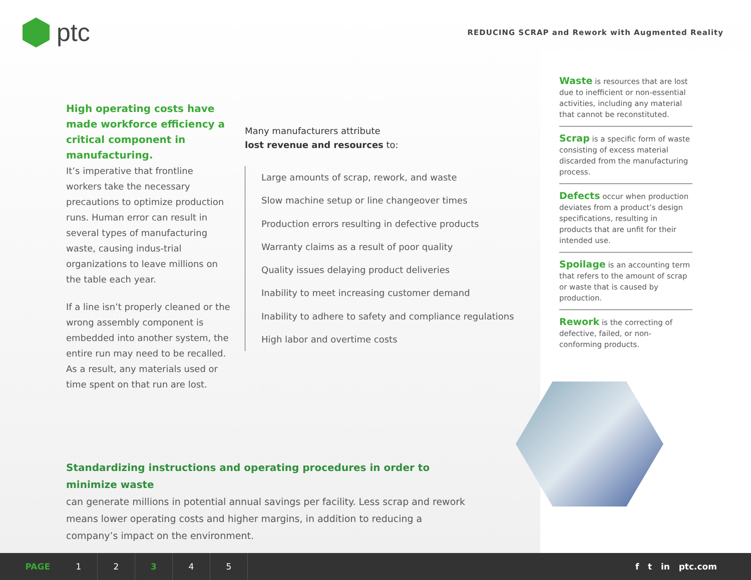ptc
REDUCING SCRAP and Rework with Augmented Reality
High operating costs have made workforce efficiency a critical component in manufacturing.
It’s imperative that frontline workers take the necessary precautions to optimize production runs. Human error can result in several types of manufacturing waste, causing indus-trial organizations to leave millions on the table each year.
If a line isn’t properly cleaned or the wrong assembly component is embedded into another system, the entire run may need to be recalled. As a result, any materials used or time spent on that run are lost.
Many manufacturers attribute
lost revenue and resources to:
Large amounts of scrap, rework, and waste
Slow machine setup or line changeover times
Production errors resulting in defective products
Warranty claims as a result of poor quality
Quality issues delaying product deliveries
Inability to meet increasing customer demand
Inability to adhere to safety and compliance regulations
High labor and overtime costs
Waste is resources that are lost due to inefficient or non-essential activities, including any material that cannot be reconstituted.
Scrap is a specific form of waste consisting of excess material discarded from the manufacturing process.
Defects occur when production deviates from a product’s design specifications, resulting in products that are unfit for their intended use.
Spoilage is an accounting term that refers to the amount of scrap or waste that is caused by production.
Rework is the correcting of defective, failed, or non-conforming products.
Standardizing instructions and operating procedures in order to minimize waste
can generate millions in potential annual savings per facility. Less scrap and rework means lower operating costs and higher margins, in addition to reducing a company’s impact on the environment.
PAGE 12345
f t in ptc.com